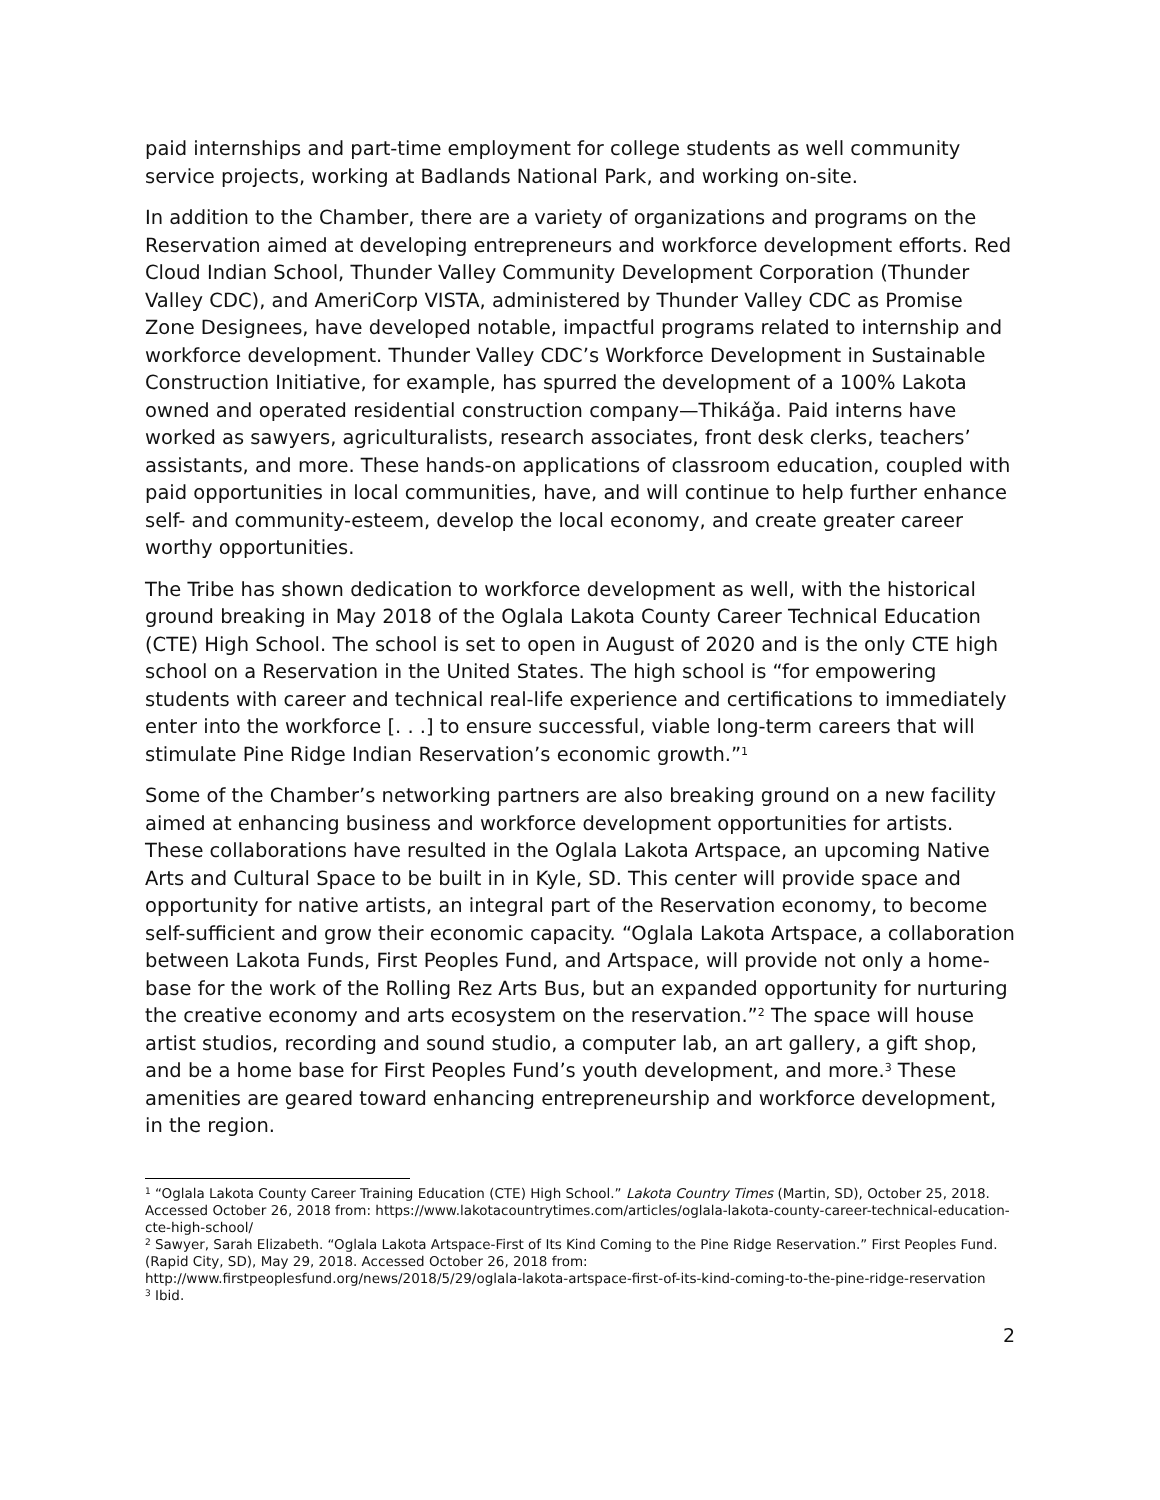paid internships and part-time employment for college students as well community service projects, working at Badlands National Park, and working on-site.
In addition to the Chamber, there are a variety of organizations and programs on the Reservation aimed at developing entrepreneurs and workforce development efforts. Red Cloud Indian School, Thunder Valley Community Development Corporation (Thunder Valley CDC), and AmeriCorp VISTA, administered by Thunder Valley CDC as Promise Zone Designees, have developed notable, impactful programs related to internship and workforce development. Thunder Valley CDC’s Workforce Development in Sustainable Construction Initiative, for example, has spurred the development of a 100% Lakota owned and operated residential construction company—Thikáǧa. Paid interns have worked as sawyers, agriculturalists, research associates, front desk clerks, teachers’ assistants, and more. These hands-on applications of classroom education, coupled with paid opportunities in local communities, have, and will continue to help further enhance self- and community-esteem, develop the local economy, and create greater career worthy opportunities.
The Tribe has shown dedication to workforce development as well, with the historical ground breaking in May 2018 of the Oglala Lakota County Career Technical Education (CTE) High School. The school is set to open in August of 2020 and is the only CTE high school on a Reservation in the United States. The high school is “for empowering students with career and technical real-life experience and certifications to immediately enter into the workforce [. . .] to ensure successful, viable long-term careers that will stimulate Pine Ridge Indian Reservation’s economic growth.”<sup>1</sup>
Some of the Chamber’s networking partners are also breaking ground on a new facility aimed at enhancing business and workforce development opportunities for artists. These collaborations have resulted in the Oglala Lakota Artspace, an upcoming Native Arts and Cultural Space to be built in in Kyle, SD. This center will provide space and opportunity for native artists, an integral part of the Reservation economy, to become self-sufficient and grow their economic capacity. “Oglala Lakota Artspace, a collaboration between Lakota Funds, First Peoples Fund, and Artspace, will provide not only a home-base for the work of the Rolling Rez Arts Bus, but an expanded opportunity for nurturing the creative economy and arts ecosystem on the reservation.”<sup>2</sup> The space will house artist studios, recording and sound studio, a computer lab, an art gallery, a gift shop, and be a home base for First Peoples Fund’s youth development, and more.<sup>3</sup> These amenities are geared toward enhancing entrepreneurship and workforce development, in the region.
<sup>1</sup> “Oglala Lakota County Career Training Education (CTE) High School.” Lakota Country Times (Martin, SD), October 25, 2018. Accessed October 26, 2018 from: https://www.lakotacountrytimes.com/articles/oglala-lakota-county-career-technical-education-cte-high-school/
<sup>2</sup> Sawyer, Sarah Elizabeth. “Oglala Lakota Artspace-First of Its Kind Coming to the Pine Ridge Reservation.” First Peoples Fund. (Rapid City, SD), May 29, 2018. Accessed October 26, 2018 from:
http://www.firstpeoplesfund.org/news/2018/5/29/oglala-lakota-artspace-first-of-its-kind-coming-to-the-pine-ridge-reservation
<sup>3</sup> Ibid.
2